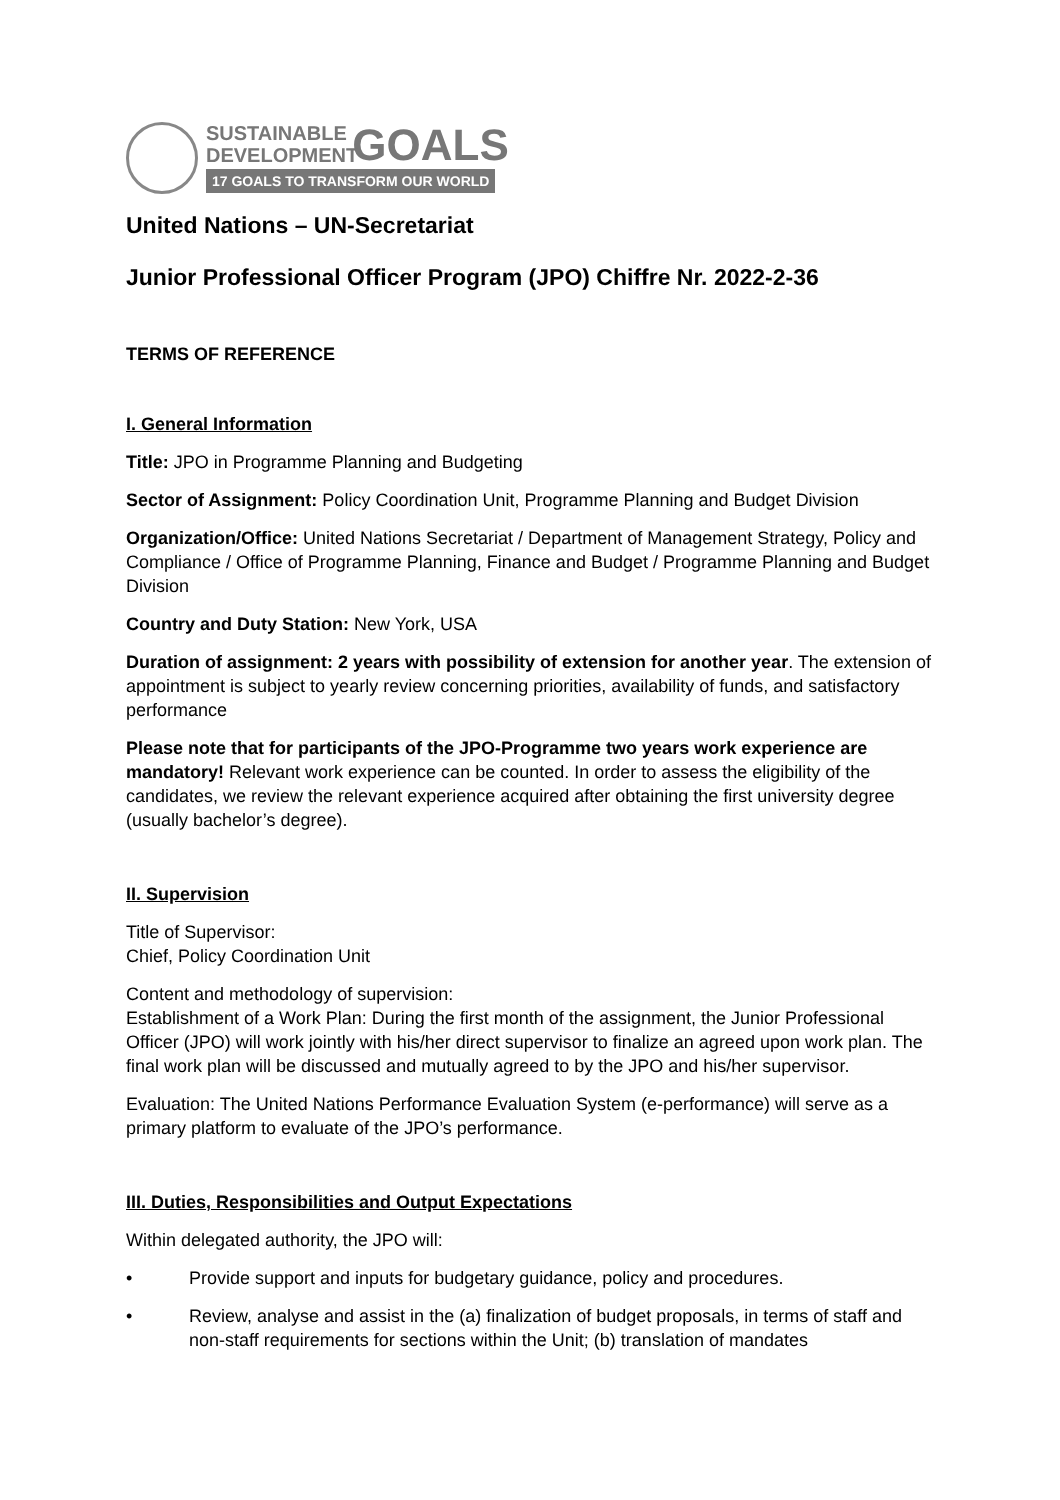SUSTAINABLE GOALS
DEVELOPMENT
17 GOALS TO TRANSFORM OUR WORLD
United Nations – UN-Secretariat
Junior Professional Officer Program (JPO) Chiffre Nr. 2022-2-36
TERMS OF REFERENCE
I. General Information
Title: JPO in Programme Planning and Budgeting
Sector of Assignment: Policy Coordination Unit, Programme Planning and Budget Division
Organization/Office: United Nations Secretariat / Department of Management Strategy, Policy and Compliance / Office of Programme Planning, Finance and Budget / Programme Planning and Budget Division
Country and Duty Station: New York, USA
Duration of assignment: 2 years with possibility of extension for another year. The extension of appointment is subject to yearly review concerning priorities, availability of funds, and satisfactory performance
Please note that for participants of the JPO-Programme two years work experience are mandatory! Relevant work experience can be counted. In order to assess the eligibility of the candidates, we review the relevant experience acquired after obtaining the first university degree (usually bachelor’s degree).
II. Supervision
Title of Supervisor:
Chief, Policy Coordination Unit
Content and methodology of supervision:
Establishment of a Work Plan: During the first month of the assignment, the Junior Professional Officer (JPO) will work jointly with his/her direct supervisor to finalize an agreed upon work plan. The final work plan will be discussed and mutually agreed to by the JPO and his/her supervisor.
Evaluation: The United Nations Performance Evaluation System (e-performance) will serve as a primary platform to evaluate of the JPO’s performance.
III. Duties, Responsibilities and Output Expectations
Within delegated authority, the JPO will:
• Provide support and inputs for budgetary guidance, policy and procedures.
• Review, analyse and assist in the (a) finalization of budget proposals, in terms of staff and non-staff requirements for sections within the Unit; (b) translation of mandates